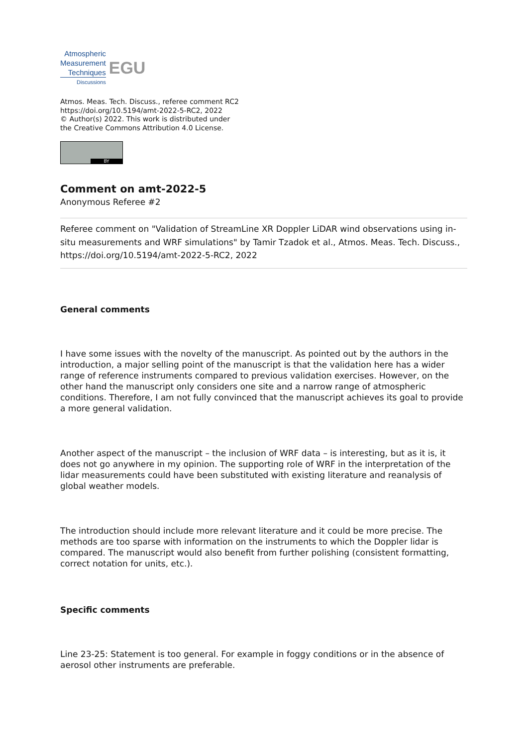Atmospheric
Measurement
Techniques
Discussions
EGU
Atmos. Meas. Tech. Discuss., referee comment RC2
https://doi.org/10.5194/amt-2022-5-RC2, 2022
© Author(s) 2022. This work is distributed under
the Creative Commons Attribution 4.0 License.
BY
Comment on amt-2022-5
Anonymous Referee #2
Referee comment on "Validation of StreamLine XR Doppler LiDAR wind observations using in-situ measurements and WRF simulations" by Tamir Tzadok et al., Atmos. Meas. Tech. Discuss., https://doi.org/10.5194/amt-2022-5-RC2, 2022
General comments
I have some issues with the novelty of the manuscript. As pointed out by the authors in the introduction, a major selling point of the manuscript is that the validation here has a wider range of reference instruments compared to previous validation exercises. However, on the other hand the manuscript only considers one site and a narrow range of atmospheric conditions. Therefore, I am not fully convinced that the manuscript achieves its goal to provide a more general validation.
Another aspect of the manuscript – the inclusion of WRF data – is interesting, but as it is, it does not go anywhere in my opinion. The supporting role of WRF in the interpretation of the lidar measurements could have been substituted with existing literature and reanalysis of global weather models.
The introduction should include more relevant literature and it could be more precise. The methods are too sparse with information on the instruments to which the Doppler lidar is compared. The manuscript would also benefit from further polishing (consistent formatting, correct notation for units, etc.).
Specific comments
Line 23-25: Statement is too general. For example in foggy conditions or in the absence of aerosol other instruments are preferable.